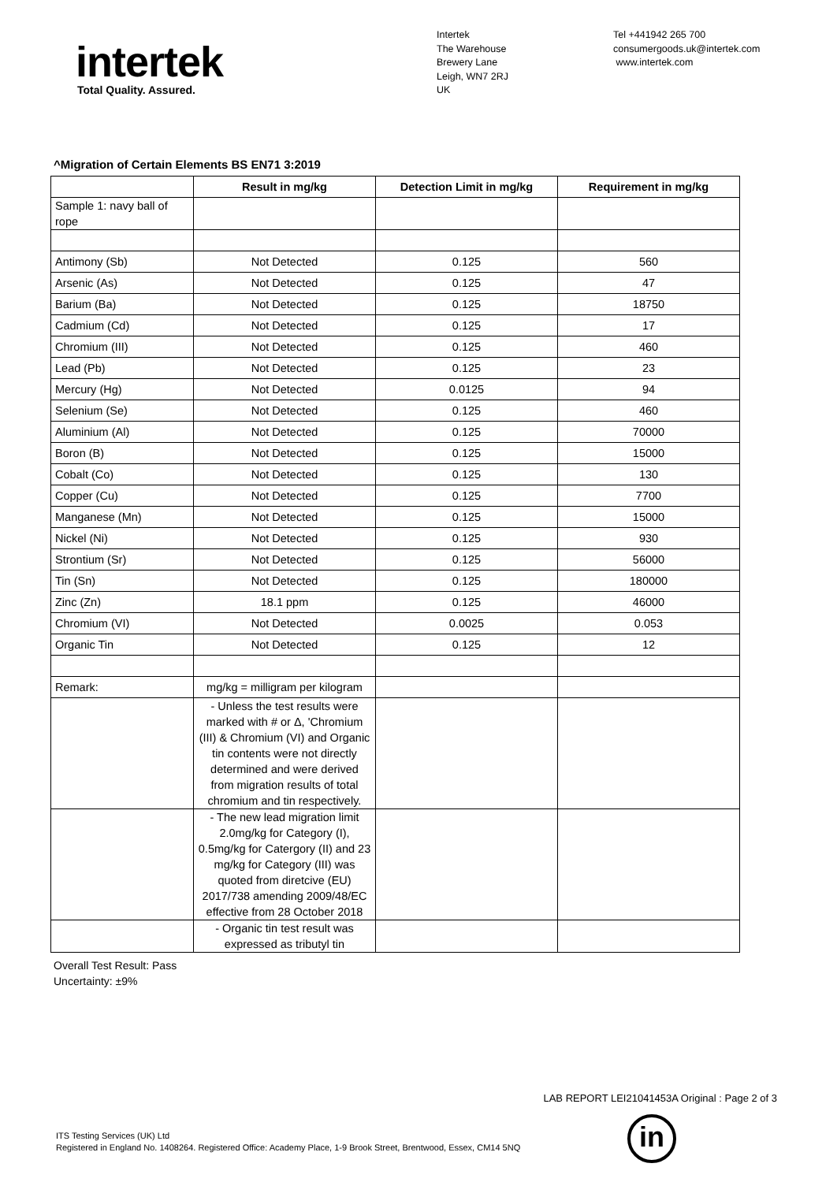intertek
Total Quality. Assured.
Intertek
The Warehouse
Brewery Lane
Leigh, WN7 2RJ
UK
Tel +441942 265 700
consumergoods.uk@intertek.com
www.intertek.com
^Migration of Certain Elements BS EN71 3:2019
| | Result in mg/kg | Detection Limit in mg/kg | Requirement in mg/kg |
| --- | --- | --- | --- |
| Sample 1: navy ball of rope | | | |
| Antimony (Sb) | Not Detected | 0.125 | 560 |
| Arsenic (As) | Not Detected | 0.125 | 47 |
| Barium (Ba) | Not Detected | 0.125 | 18750 |
| Cadmium (Cd) | Not Detected | 0.125 | 17 |
| Chromium (III) | Not Detected | 0.125 | 460 |
| Lead (Pb) | Not Detected | 0.125 | 23 |
| Mercury (Hg) | Not Detected | 0.0125 | 94 |
| Selenium (Se) | Not Detected | 0.125 | 460 |
| Aluminium (Al) | Not Detected | 0.125 | 70000 |
| Boron (B) | Not Detected | 0.125 | 15000 |
| Cobalt (Co) | Not Detected | 0.125 | 130 |
| Copper (Cu) | Not Detected | 0.125 | 7700 |
| Manganese (Mn) | Not Detected | 0.125 | 15000 |
| Nickel (Ni) | Not Detected | 0.125 | 930 |
| Strontium (Sr) | Not Detected | 0.125 | 56000 |
| Tin (Sn) | Not Detected | 0.125 | 180000 |
| Zinc (Zn) | 18.1 ppm | 0.125 | 46000 |
| Chromium (VI) | Not Detected | 0.0025 | 0.053 |
| Organic Tin | Not Detected | 0.125 | 12 |
| Remark: | mg/kg = milligram per kilogram | | |
| | - Unless the test results were marked with # or Δ, 'Chromium (III) & Chromium (VI) and Organic tin contents were not directly determined and were derived from migration results of total chromium and tin respectively. | | |
| | - The new lead migration limit 2.0mg/kg for Category (I), 0.5mg/kg for Catergory (II) and 23 mg/kg for Category (III) was quoted from diretcive (EU) 2017/738 amending 2009/48/EC effective from 28 October 2018 | | |
| | - Organic tin test result was expressed as tributyl tin | | |
Overall Test Result: Pass
Uncertainty: ±9%
LAB REPORT LEI21041453A Original : Page 2 of 3
ITS Testing Services (UK) Ltd
Registered in England No. 1408264. Registered Office: Academy Place, 1-9 Brook Street, Brentwood, Essex, CM14 5NQ
in